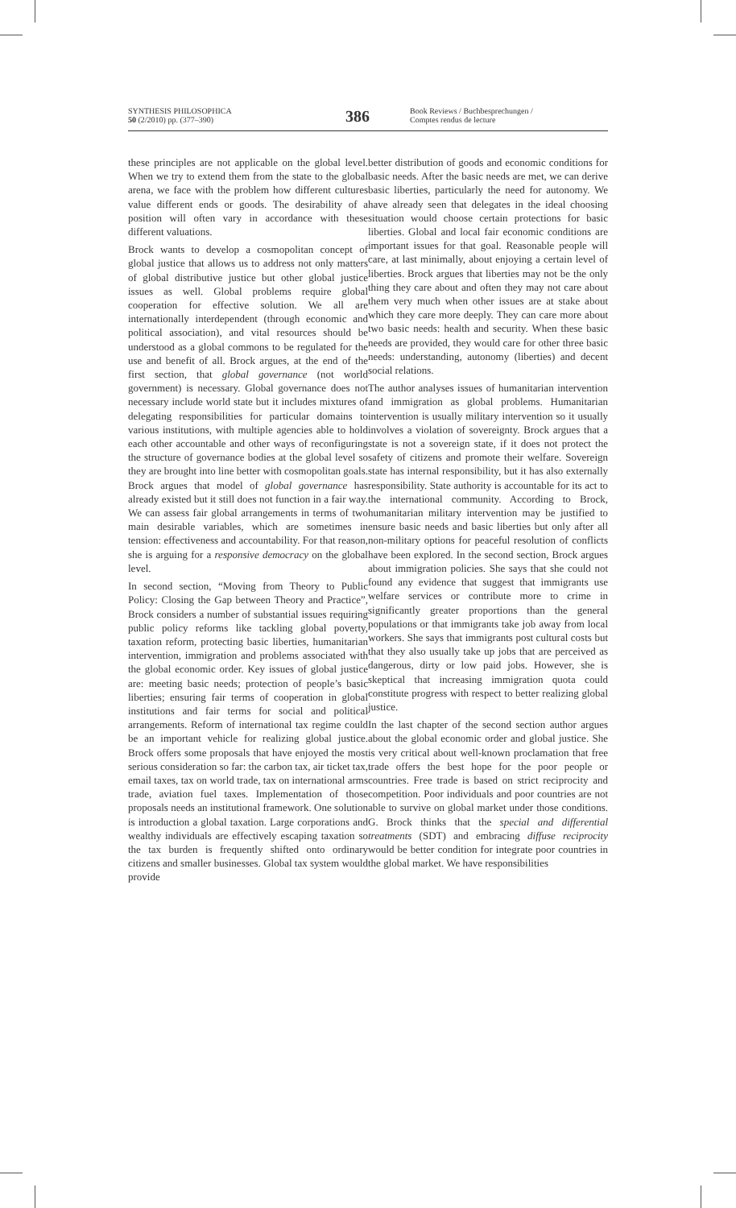SYNTHESIS PHILOSOPHICA
50 (2/2010) pp. (377–390)
386
Book Reviews / Buchbesprechungen /
Comptes rendus de lecture
these principles are not applicable on the global level. When we try to extend them from the state to the global arena, we face with the problem how different cultures value different ends or goods. The desirability of a position will often vary in accordance with these different valuations.
Brock wants to develop a cosmopolitan concept of global justice that allows us to address not only matters of global distributive justice but other global justice issues as well. Global problems require global cooperation for effective solution. We all are internationally interdependent (through economic and political association), and vital resources should be understood as a global commons to be regulated for the use and benefit of all. Brock argues, at the end of the first section, that global governance (not world government) is necessary. Global governance does not necessary include world state but it includes mixtures of delegating responsibilities for particular domains to various institutions, with multiple agencies able to hold each other accountable and other ways of reconfiguring the structure of governance bodies at the global level so they are brought into line better with cosmopolitan goals. Brock argues that model of global governance has already existed but it still does not function in a fair way. We can assess fair global arrangements in terms of two main desirable variables, which are sometimes in tension: effectiveness and accountability. For that reason, she is arguing for a responsive democracy on the global level.
In second section, “Moving from Theory to Public Policy: Closing the Gap between Theory and Practice”, Brock considers a number of substantial issues requiring public policy reforms like tackling global poverty, taxation reform, protecting basic liberties, humanitarian intervention, immigration and problems associated with the global economic order. Key issues of global justice are: meeting basic needs; protection of people’s basic liberties; ensuring fair terms of cooperation in global institutions and fair terms for social and political arrangements. Reform of international tax regime could be an important vehicle for realizing global justice. Brock offers some proposals that have enjoyed the most serious consideration so far: the carbon tax, air ticket tax, email taxes, tax on world trade, tax on international arms trade, aviation fuel taxes. Implementation of those proposals needs an institutional framework. One solution is introduction a global taxation. Large corporations and wealthy individuals are effectively escaping taxation so the tax burden is frequently shifted onto ordinary citizens and smaller businesses. Global tax system would provide
better distribution of goods and economic conditions for basic needs. After the basic needs are met, we can derive basic liberties, particularly the need for autonomy. We have already seen that delegates in the ideal choosing situation would choose certain protections for basic liberties. Global and local fair economic conditions are important issues for that goal. Reasonable people will care, at last minimally, about enjoying a certain level of liberties. Brock argues that liberties may not be the only thing they care about and often they may not care about them very much when other issues are at stake about which they care more deeply. They can care more about two basic needs: health and security. When these basic needs are provided, they would care for other three basic needs: understanding, autonomy (liberties) and decent social relations.
The author analyses issues of humanitarian intervention and immigration as global problems. Humanitarian intervention is usually military intervention so it usually involves a violation of sovereignty. Brock argues that a state is not a sovereign state, if it does not protect the safety of citizens and promote their welfare. Sovereign state has internal responsibility, but it has also externally responsibility. State authority is accountable for its act to the international community. According to Brock, humanitarian military intervention may be justified to ensure basic needs and basic liberties but only after all non-military options for peaceful resolution of conflicts have been explored. In the second section, Brock argues about immigration policies. She says that she could not found any evidence that suggest that immigrants use welfare services or contribute more to crime in significantly greater proportions than the general populations or that immigrants take job away from local workers. She says that immigrants post cultural costs but that they also usually take up jobs that are perceived as dangerous, dirty or low paid jobs. However, she is skeptical that increasing immigration quota could constitute progress with respect to better realizing global justice.
In the last chapter of the second section author argues about the global economic order and global justice. She is very critical about well-known proclamation that free trade offers the best hope for the poor people or countries. Free trade is based on strict reciprocity and competition. Poor individuals and poor countries are not able to survive on global market under those conditions. G. Brock thinks that the special and differential treatments (SDT) and embracing diffuse reciprocity would be better condition for integrate poor countries in the global market. We have responsibilities